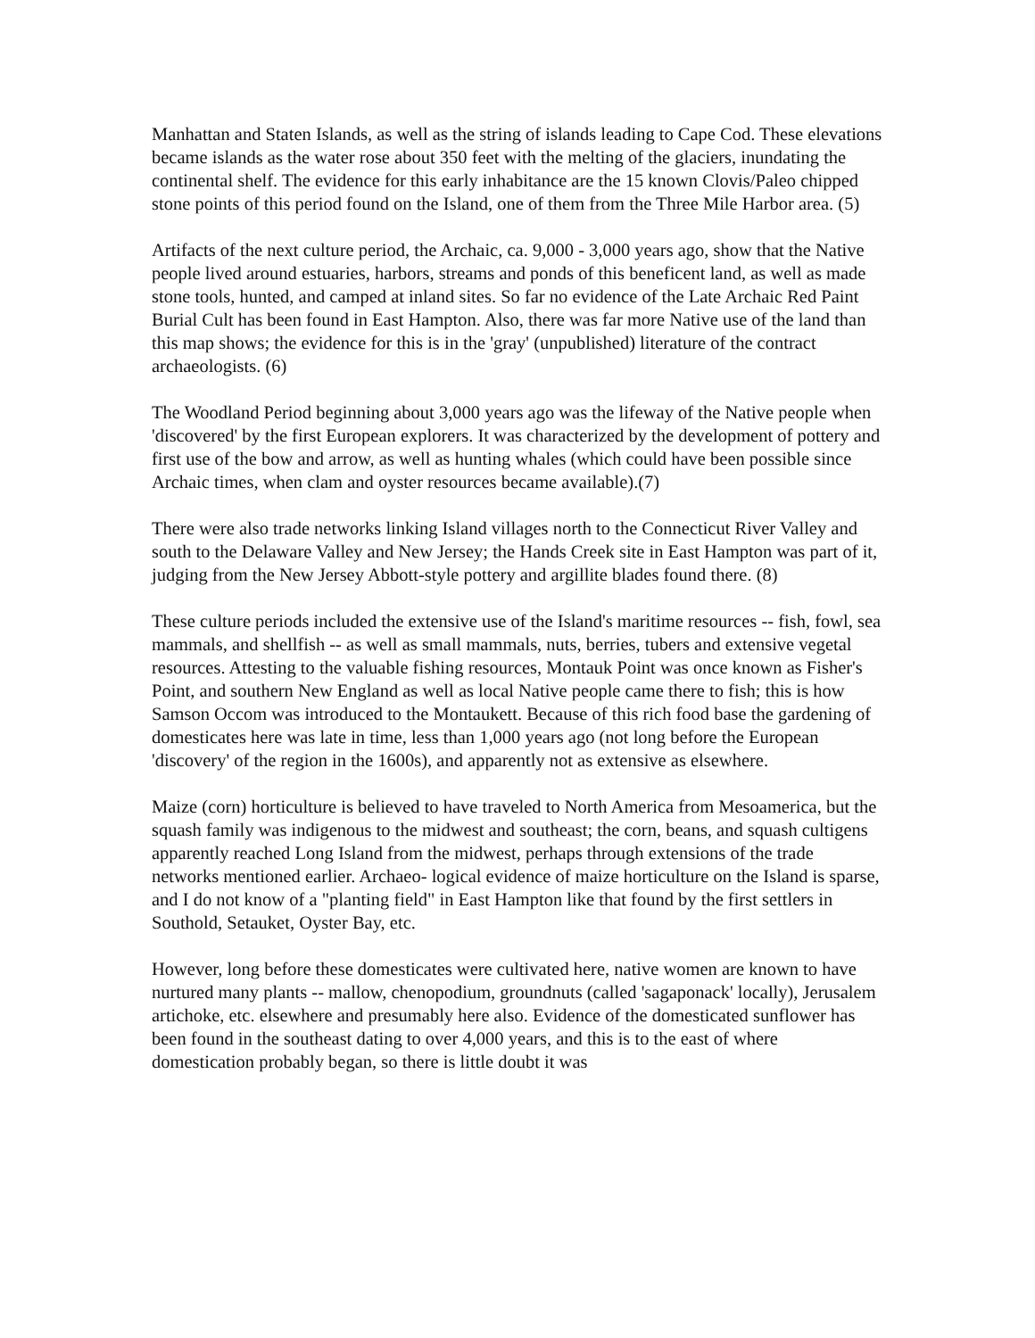Manhattan and Staten Islands, as well as the string of islands leading to Cape Cod. These elevations became islands as the water rose about 350 feet with the melting of the glaciers, inundating the continental shelf. The evidence for this early inhabitance are the 15 known Clovis/Paleo chipped stone points of this period found on the Island, one of them from the Three Mile Harbor area. (5)
Artifacts of the next culture period, the Archaic, ca. 9,000 - 3,000 years ago, show that the Native people lived around estuaries, harbors, streams and ponds of this beneficent land, as well as made stone tools, hunted, and camped at inland sites. So far no evidence of the Late Archaic Red Paint Burial Cult has been found in East Hampton. Also, there was far more Native use of the land than this map shows; the evidence for this is in the 'gray' (unpublished) literature of the contract archaeologists. (6)
The Woodland Period beginning about 3,000 years ago was the lifeway of the Native people when 'discovered' by the first European explorers. It was characterized by the development of pottery and first use of the bow and arrow, as well as hunting whales (which could have been possible since Archaic times, when clam and oyster resources became available).(7)
There were also trade networks linking Island villages north to the Connecticut River Valley and south to the Delaware Valley and New Jersey; the Hands Creek site in East Hampton was part of it, judging from the New Jersey Abbott-style pottery and argillite blades found there. (8)
These culture periods included the extensive use of the Island's maritime resources -- fish, fowl, sea mammals, and shellfish -- as well as small mammals, nuts, berries, tubers and extensive vegetal resources. Attesting to the valuable fishing resources, Montauk Point was once known as Fisher's Point, and southern New England as well as local Native people came there to fish; this is how Samson Occom was introduced to the Montaukett. Because of this rich food base the gardening of domesticates here was late in time, less than 1,000 years ago (not long before the European 'discovery' of the region in the 1600s), and apparently not as extensive as elsewhere.
Maize (corn) horticulture is believed to have traveled to North America from Mesoamerica, but the squash family was indigenous to the midwest and southeast; the corn, beans, and squash cultigens apparently reached Long Island from the midwest, perhaps through extensions of the trade networks mentioned earlier. Archaeo- logical evidence of maize horticulture on the Island is sparse, and I do not know of a "planting field" in East Hampton like that found by the first settlers in Southold, Setauket, Oyster Bay, etc.
However, long before these domesticates were cultivated here, native women are known to have nurtured many plants -- mallow, chenopodium, groundnuts (called 'sagaponack' locally), Jerusalem artichoke, etc. elsewhere and presumably here also. Evidence of the domesticated sunflower has been found in the southeast dating to over 4,000 years, and this is to the east of where domestication probably began, so there is little doubt it was